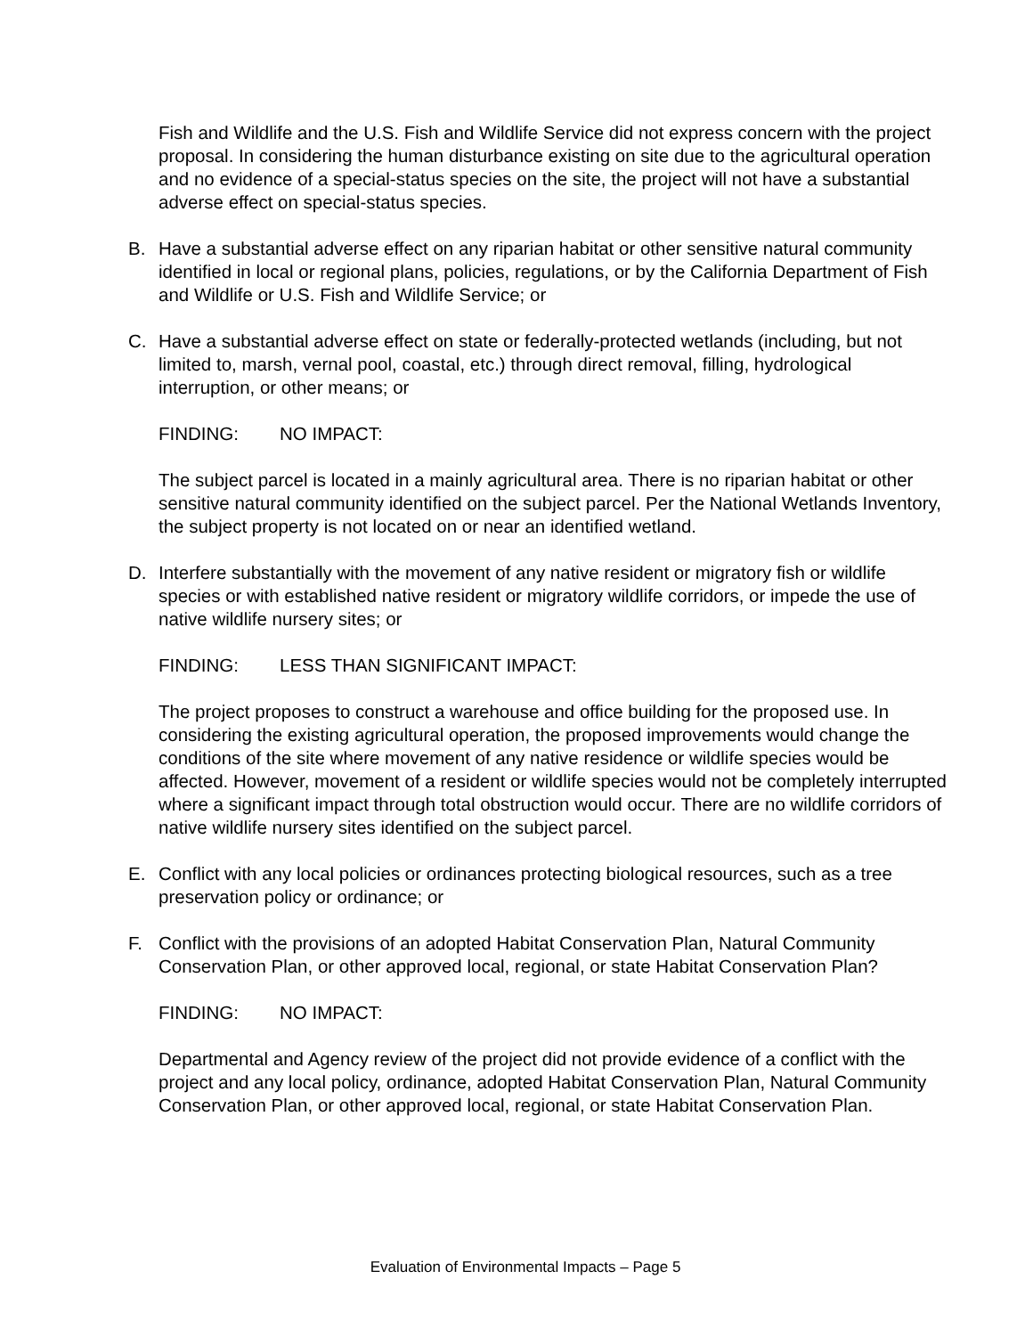Fish and Wildlife and the U.S. Fish and Wildlife Service did not express concern with the project proposal. In considering the human disturbance existing on site due to the agricultural operation and no evidence of a special-status species on the site, the project will not have a substantial adverse effect on special-status species.
B. Have a substantial adverse effect on any riparian habitat or other sensitive natural community identified in local or regional plans, policies, regulations, or by the California Department of Fish and Wildlife or U.S. Fish and Wildlife Service; or
C. Have a substantial adverse effect on state or federally-protected wetlands (including, but not limited to, marsh, vernal pool, coastal, etc.) through direct removal, filling, hydrological interruption, or other means; or
FINDING: NO IMPACT:
The subject parcel is located in a mainly agricultural area. There is no riparian habitat or other sensitive natural community identified on the subject parcel. Per the National Wetlands Inventory, the subject property is not located on or near an identified wetland.
D. Interfere substantially with the movement of any native resident or migratory fish or wildlife species or with established native resident or migratory wildlife corridors, or impede the use of native wildlife nursery sites; or
FINDING: LESS THAN SIGNIFICANT IMPACT:
The project proposes to construct a warehouse and office building for the proposed use. In considering the existing agricultural operation, the proposed improvements would change the conditions of the site where movement of any native residence or wildlife species would be affected. However, movement of a resident or wildlife species would not be completely interrupted where a significant impact through total obstruction would occur. There are no wildlife corridors of native wildlife nursery sites identified on the subject parcel.
E. Conflict with any local policies or ordinances protecting biological resources, such as a tree preservation policy or ordinance; or
F. Conflict with the provisions of an adopted Habitat Conservation Plan, Natural Community Conservation Plan, or other approved local, regional, or state Habitat Conservation Plan?
FINDING: NO IMPACT:
Departmental and Agency review of the project did not provide evidence of a conflict with the project and any local policy, ordinance, adopted Habitat Conservation Plan, Natural Community Conservation Plan, or other approved local, regional, or state Habitat Conservation Plan.
Evaluation of Environmental Impacts – Page 5